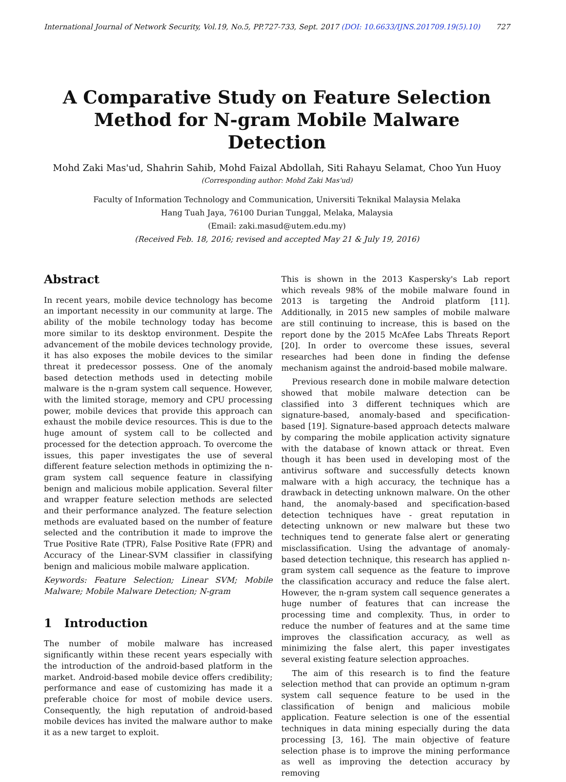International Journal of Network Security, Vol.19, No.5, PP.727-733, Sept. 2017 (DOI: 10.6633/IJNS.201709.19(5).10) 727
A Comparative Study on Feature Selection
Method for N-gram Mobile Malware Detection
Mohd Zaki Mas'ud, Shahrin Sahib, Mohd Faizal Abdollah, Siti Rahayu Selamat, Choo Yun Huoy
(Corresponding author: Mohd Zaki Mas'ud)
Faculty of Information Technology and Communication, Universiti Teknikal Malaysia Melaka
Hang Tuah Jaya, 76100 Durian Tunggal, Melaka, Malaysia
(Email: zaki.masud@utem.edu.my)
(Received Feb. 18, 2016; revised and accepted May 21 & July 19, 2016)
Abstract
In recent years, mobile device technology has become an important necessity in our community at large. The ability of the mobile technology today has become more similar to its desktop environment. Despite the advancement of the mobile devices technology provide, it has also exposes the mobile devices to the similar threat it predecessor possess. One of the anomaly based detection methods used in detecting mobile malware is the n-gram system call sequence. However, with the limited storage, memory and CPU processing power, mobile devices that provide this approach can exhaust the mobile device resources. This is due to the huge amount of system call to be collected and processed for the detection approach. To overcome the issues, this paper investigates the use of several different feature selection methods in optimizing the n-gram system call sequence feature in classifying benign and malicious mobile application. Several filter and wrapper feature selection methods are selected and their performance analyzed. The feature selection methods are evaluated based on the number of feature selected and the contribution it made to improve the True Positive Rate (TPR), False Positive Rate (FPR) and Accuracy of the Linear-SVM classifier in classifying benign and malicious mobile malware application.
Keywords: Feature Selection; Linear SVM; Mobile Malware; Mobile Malware Detection; N-gram
1 Introduction
The number of mobile malware has increased significantly within these recent years especially with the introduction of the android-based platform in the market. Android-based mobile device offers credibility; performance and ease of customizing has made it a preferable choice for most of mobile device users. Consequently, the high reputation of android-based mobile devices has invited the malware author to make it as a new target to exploit.
This is shown in the 2013 Kaspersky's Lab report which reveals 98% of the mobile malware found in 2013 is targeting the Android platform [11]. Additionally, in 2015 new samples of mobile malware are still continuing to increase, this is based on the report done by the 2015 McAfee Labs Threats Report [20]. In order to overcome these issues, several researches had been done in finding the defense mechanism against the android-based mobile malware.
Previous research done in mobile malware detection showed that mobile malware detection can be classified into 3 different techniques which are signature-based, anomaly-based and specification-based [19]. Signature-based approach detects malware by comparing the mobile application activity signature with the database of known attack or threat. Even though it has been used in developing most of the antivirus software and successfully detects known malware with a high accuracy, the technique has a drawback in detecting unknown malware. On the other hand, the anomaly-based and specification-based detection techniques have - great reputation in detecting unknown or new malware but these two techniques tend to generate false alert or generating misclassification. Using the advantage of anomaly-based detection technique, this research has applied n-gram system call sequence as the feature to improve the classification accuracy and reduce the false alert. However, the n-gram system call sequence generates a huge number of features that can increase the processing time and complexity. Thus, in order to reduce the number of features and at the same time improves the classification accuracy, as well as minimizing the false alert, this paper investigates several existing feature selection approaches.
The aim of this research is to find the feature selection method that can provide an optimum n-gram system call sequence feature to be used in the classification of benign and malicious mobile application. Feature selection is one of the essential techniques in data mining especially during the data processing [3, 16]. The main objective of feature selection phase is to improve the mining performance as well as improving the detection accuracy by removing